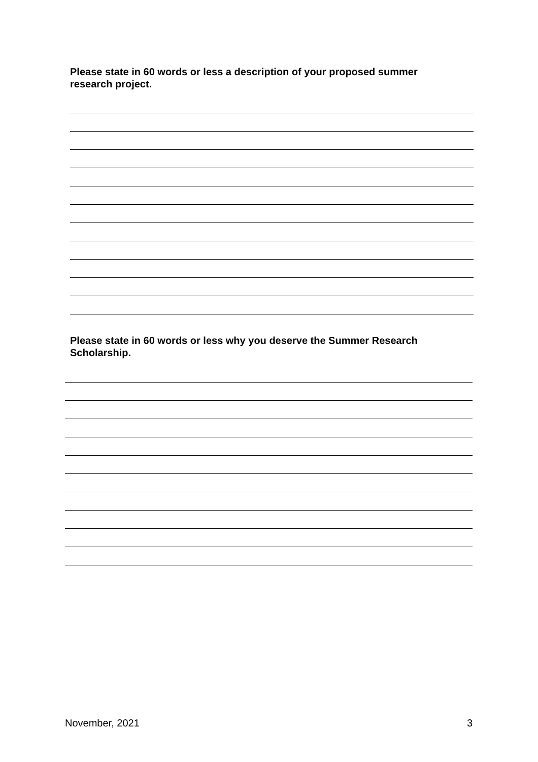Please state in 60 words or less a description of your proposed summer research project.
Please state in 60 words or less why you deserve the Summer Research Scholarship.
November, 2021 3